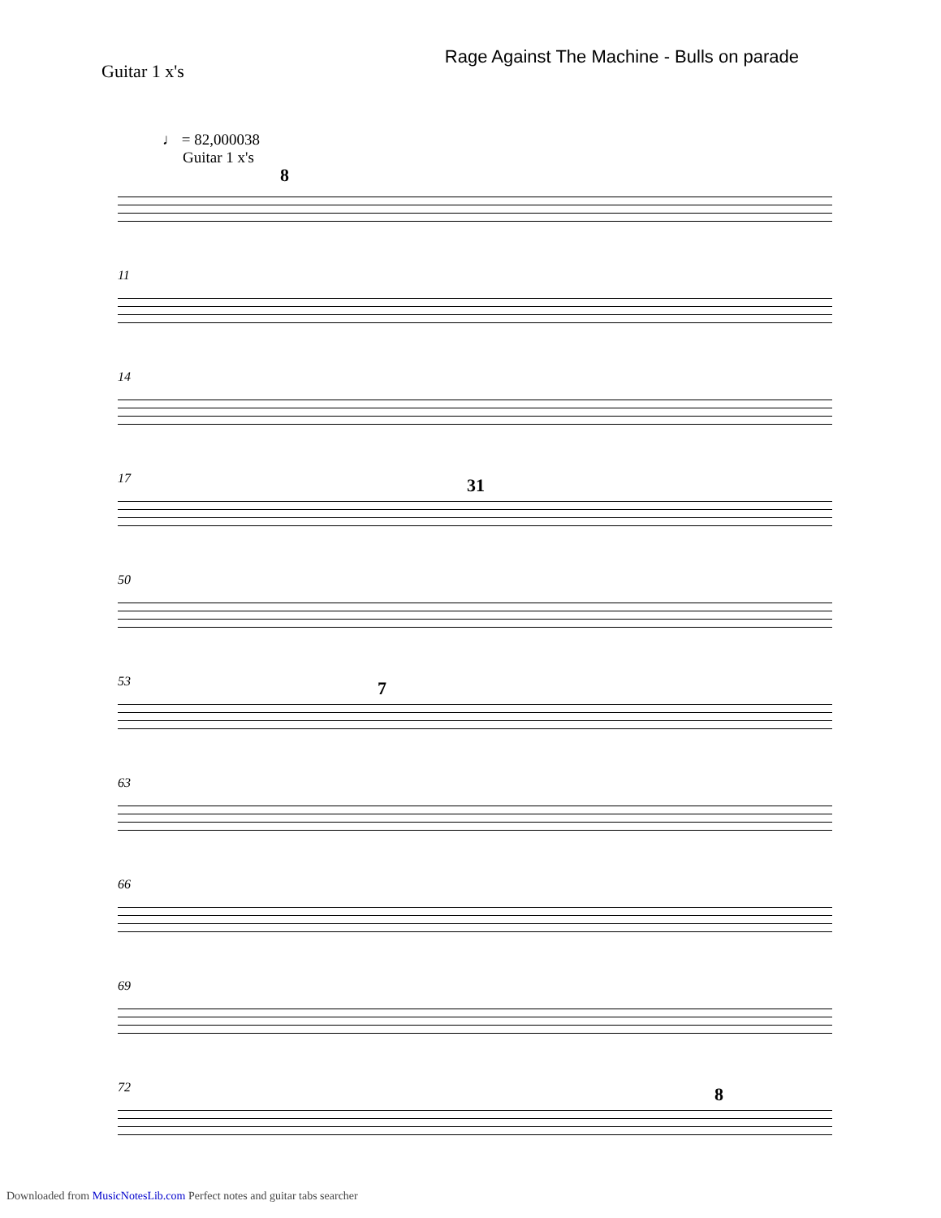Guitar 1 x's
Rage Against The Machine - Bulls on parade
♩ = 82,000038
Guitar 1 x's
8
11
14
17 31
50
53 7
63
66
69
72 8
Downloaded from MusicNotesLib.com Perfect notes and guitar tabs searcher